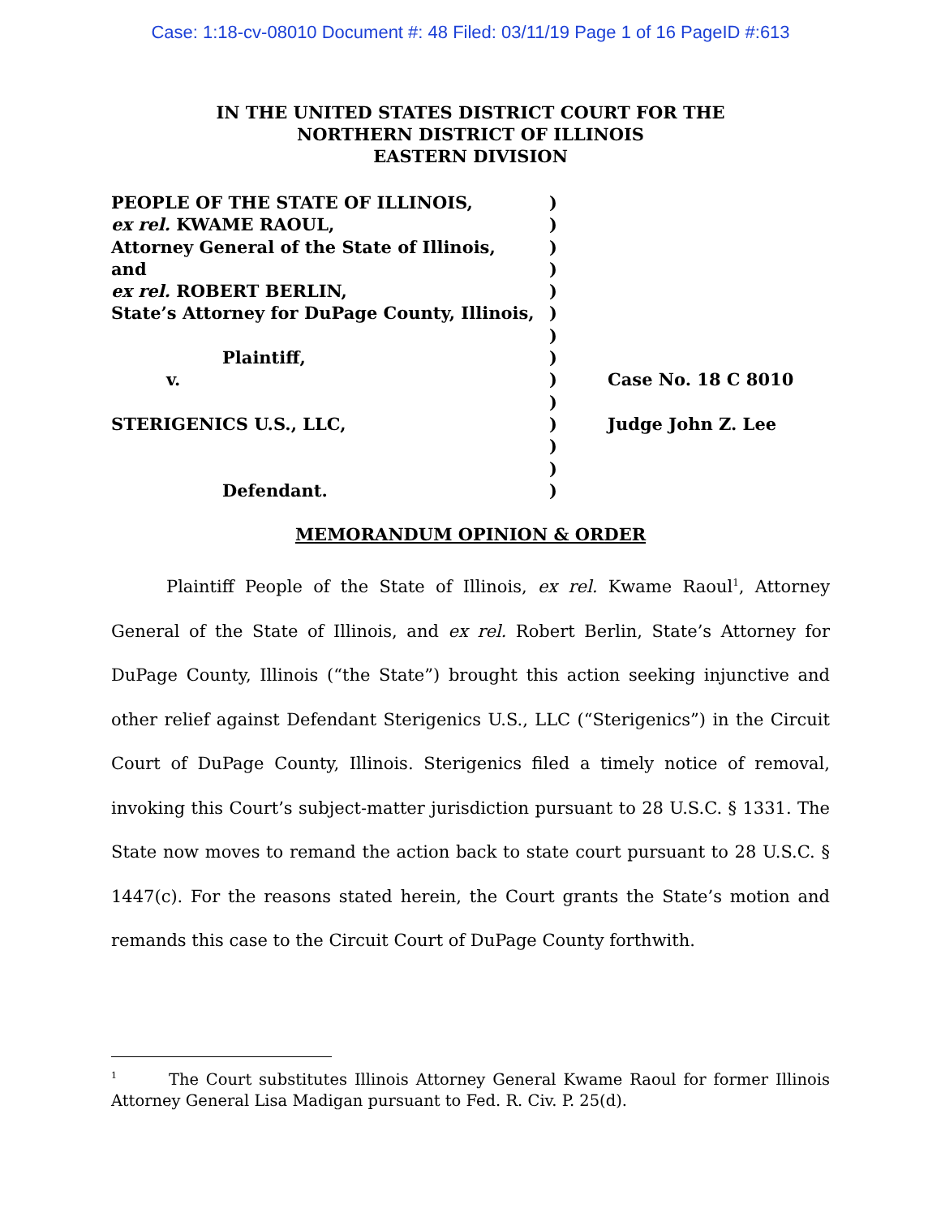Case: 1:18-cv-08010 Document #: 48 Filed: 03/11/19 Page 1 of 16 PageID #:613
IN THE UNITED STATES DISTRICT COURT FOR THE
NORTHERN DISTRICT OF ILLINOIS
EASTERN DIVISION
PEOPLE OF THE STATE OF ILLINOIS,
ex rel. KWAME RAOUL,
Attorney General of the State of Illinois,
and
ex rel. ROBERT BERLIN,
State’s Attorney for DuPage County, Illinois,
Plaintiff,
v.
STERIGENICS U.S., LLC,
Defendant.
)
)
)
)
)
)
)
)
)
)
)
)
)
)
Case No. 18 C 8010
Judge John Z. Lee
MEMORANDUM OPINION & ORDER
Plaintiff People of the State of Illinois, ex rel. Kwame Raoul<sup>1</sup>, Attorney General of the State of Illinois, and ex rel. Robert Berlin, State’s Attorney for DuPage County, Illinois (“the State”) brought this action seeking injunctive and other relief against Defendant Sterigenics U.S., LLC (“Sterigenics”) in the Circuit Court of DuPage County, Illinois. Sterigenics filed a timely notice of removal, invoking this Court’s subject-matter jurisdiction pursuant to 28 U.S.C. § 1331. The State now moves to remand the action back to state court pursuant to 28 U.S.C. § 1447(c). For the reasons stated herein, the Court grants the State’s motion and remands this case to the Circuit Court of DuPage County forthwith.
<sup>1</sup> The Court substitutes Illinois Attorney General Kwame Raoul for former Illinois Attorney General Lisa Madigan pursuant to Fed. R. Civ. P. 25(d).